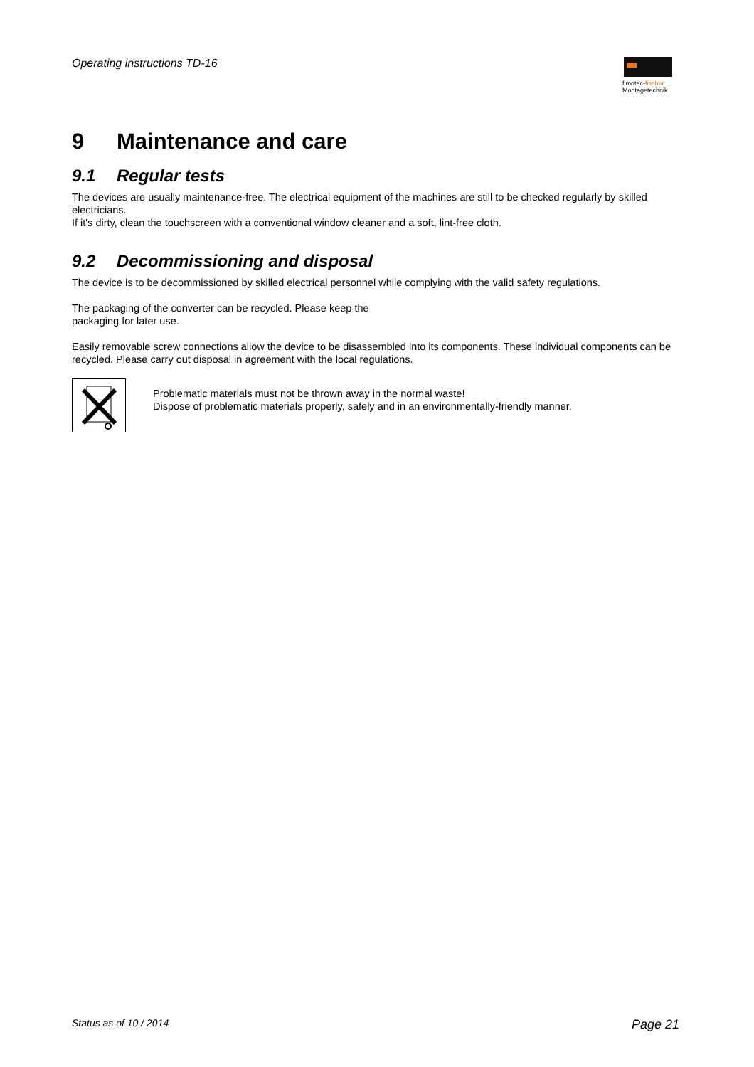Operating instructions TD-16
fimotec-fischer
Montagetechnik
9 Maintenance and care
9.1 Regular tests
The devices are usually maintenance-free. The electrical equipment of the machines are still to be checked regularly by skilled electricians.
If it's dirty, clean the touchscreen with a conventional window cleaner and a soft, lint-free cloth.
9.2 Decommissioning and disposal
The device is to be decommissioned by skilled electrical personnel while complying with the valid safety regulations.
The packaging of the converter can be recycled. Please keep the
packaging for later use.
Easily removable screw connections allow the device to be disassembled into its components. These individual components can be recycled. Please carry out disposal in agreement with the local regulations.
Problematic materials must not be thrown away in the normal waste!
Dispose of problematic materials properly, safely and in an environmentally-friendly manner.
Status as of 10 / 2014 Page 21